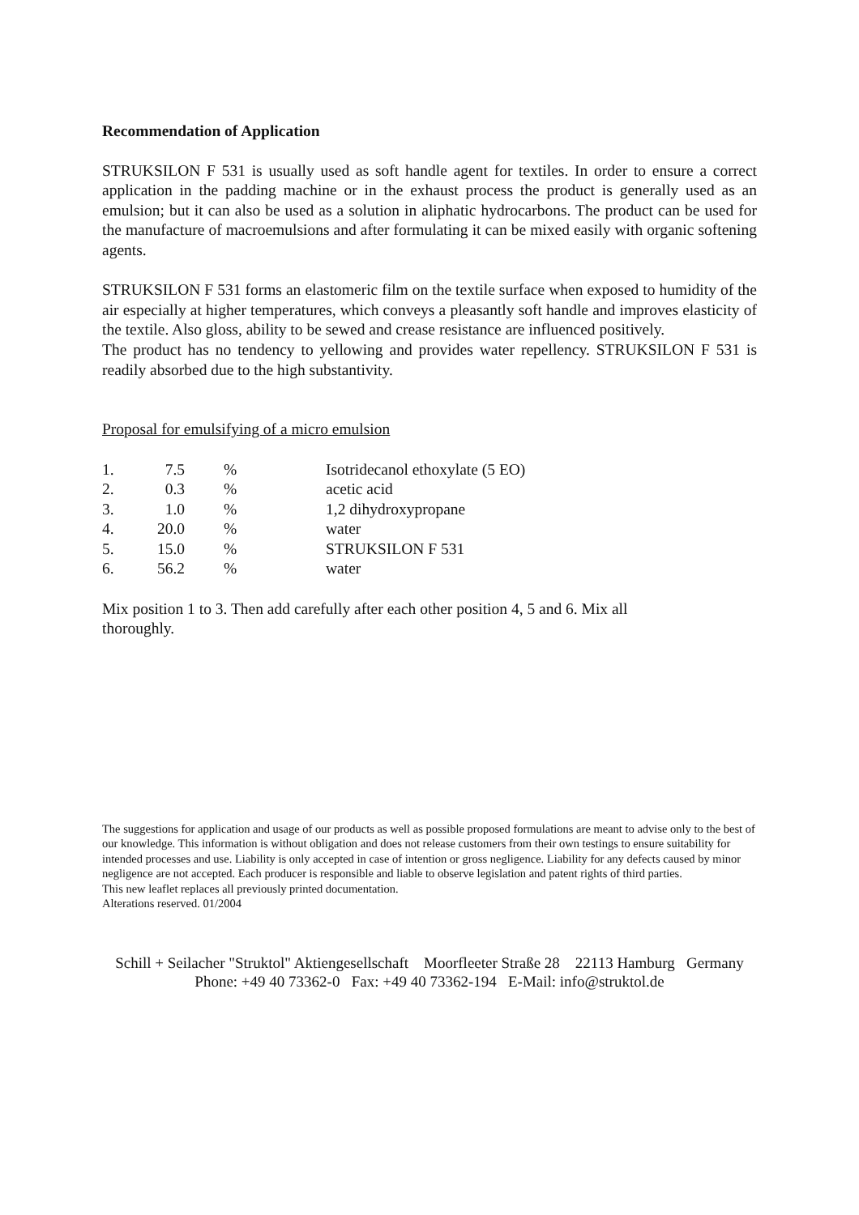Recommendation of Application
STRUKSILON F 531 is usually used as soft handle agent for textiles. In order to ensure a correct application in the padding machine or in the exhaust process the product is generally used as an emulsion; but it can also be used as a solution in aliphatic hydrocarbons. The product can be used for the manufacture of macroemulsions and after formulating it can be mixed easily with organic softening agents.
STRUKSILON F 531 forms an elastomeric film on the textile surface when exposed to humidity of the air especially at higher temperatures, which conveys a pleasantly soft handle and improves elasticity of the textile. Also gloss, ability to be sewed and crease resistance are influenced positively.
The product has no tendency to yellowing and provides water repellency. STRUKSILON F 531 is readily absorbed due to the high substantivity.
Proposal for emulsifying of a micro emulsion
| 1. | 7.5 | % | Isotridecanol ethoxylate (5 EO) |
| 2. | 0.3 | % | acetic acid |
| 3. | 1.0 | % | 1,2 dihydroxypropane |
| 4. | 20.0 | % | water |
| 5. | 15.0 | % | STRUKSILON F 531 |
| 6. | 56.2 | % | water |
Mix position 1 to 3. Then add carefully after each other position 4, 5 and 6. Mix all thoroughly.
The suggestions for application and usage of our products as well as possible proposed formulations are meant to advise only to the best of our knowledge. This information is without obligation and does not release customers from their own testings to ensure suitability for intended processes and use. Liability is only accepted in case of intention or gross negligence. Liability for any defects caused by minor negligence are not accepted. Each producer is responsible and liable to observe legislation and patent rights of third parties.
This new leaflet replaces all previously printed documentation.
Alterations reserved. 01/2004
Schill + Seilacher "Struktol" Aktiengesellschaft Moorfleeter Straße 28 22113 Hamburg Germany
Phone: +49 40 73362-0 Fax: +49 40 73362-194 E-Mail: info@struktol.de